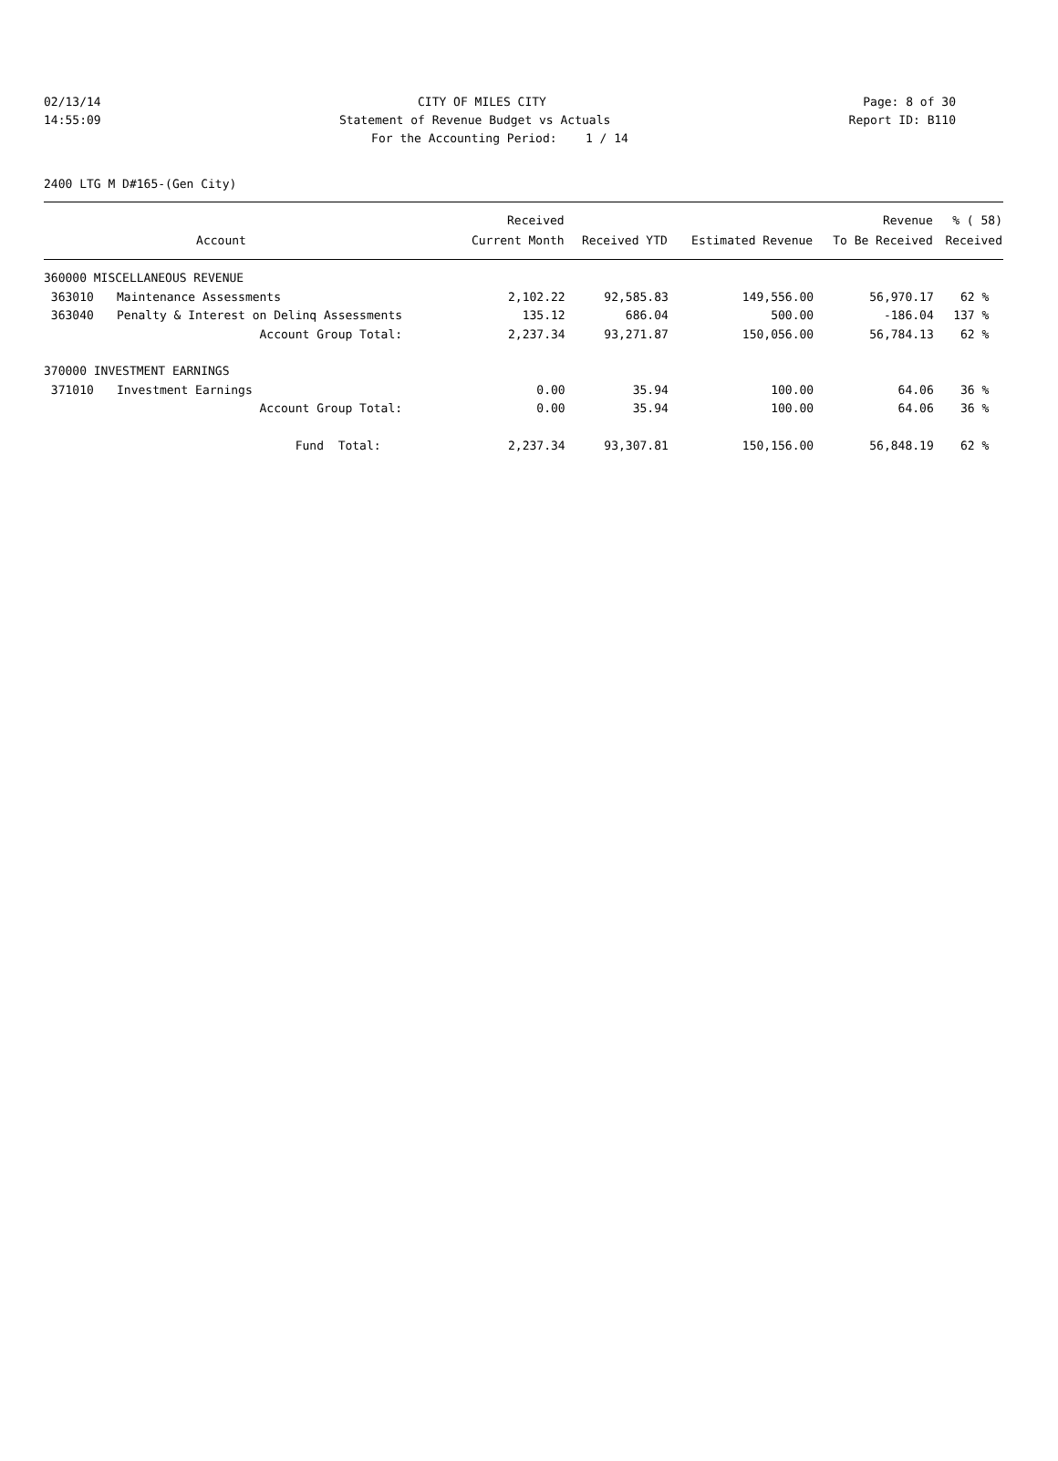02/13/14 CITY OF MILES CITY Page: 8 of 30
14:55:09 Statement of Revenue Budget vs Actuals Report ID: B110
For the Accounting Period: 1 / 14
2400 LTG M D#165-(Gen City)
| | | Received | | | Revenue | % ( 58) |
| --- | --- | --- | --- | --- | --- | --- |
| | Account | Current Month | Received YTD | Estimated Revenue | To Be Received | Received |
| 360000 MISCELLANEOUS REVENUE | | | | | | |
| 363010 | Maintenance Assessments | 2,102.22 | 92,585.83 | 149,556.00 | 56,970.17 | 62 % |
| 363040 | Penalty & Interest on Delinq Assessments | 135.12 | 686.04 | 500.00 | -186.04 | 137 % |
| | Account Group Total: | 2,237.34 | 93,271.87 | 150,056.00 | 56,784.13 | 62 % |
| 370000 INVESTMENT EARNINGS | | | | | | |
| 371010 | Investment Earnings | 0.00 | 35.94 | 100.00 | 64.06 | 36 % |
| | Account Group Total: | 0.00 | 35.94 | 100.00 | 64.06 | 36 % |
| | Fund Total: | 2,237.34 | 93,307.81 | 150,156.00 | 56,848.19 | 62 % |